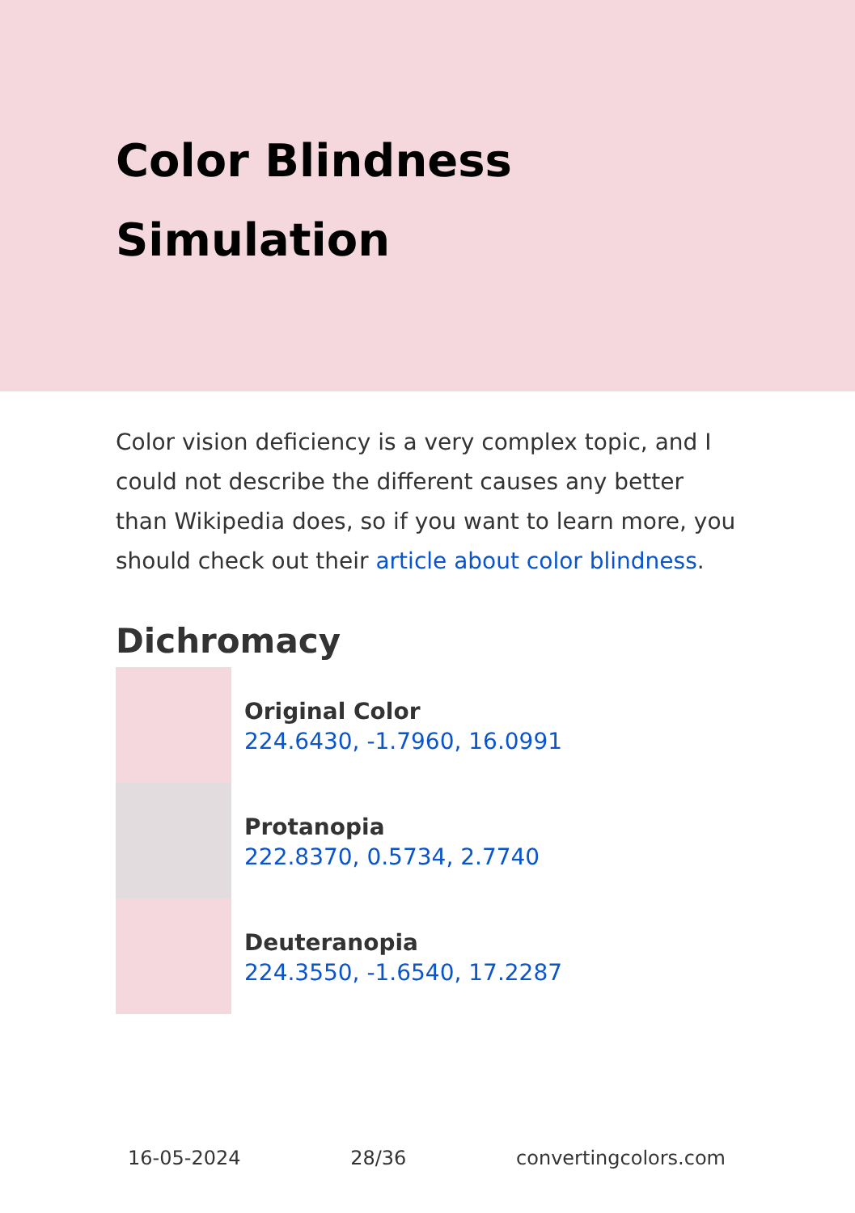Color Blindness Simulation
Color vision deficiency is a very complex topic, and I could not describe the different causes any better than Wikipedia does, so if you want to learn more, you should check out their article about color blindness.
Dichromacy
Original Color
224.6430, -1.7960, 16.0991
Protanopia
222.8370, 0.5734, 2.7740
Deuteranopia
224.3550, -1.6540, 17.2287
16-05-2024 28/36 convertingcolors.com